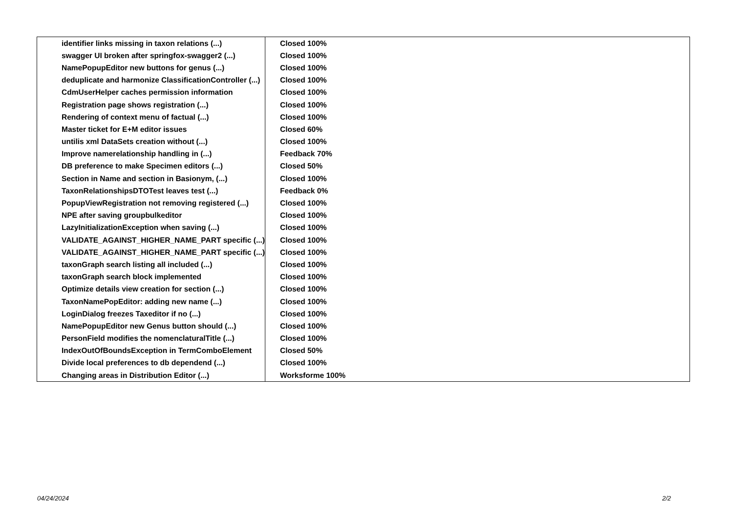| identifier links missing in taxon relations (...) | Closed 100% |
| swagger UI broken after springfox-swagger2 (...) | Closed 100% |
| NamePopupEditor new buttons for genus (...) | Closed 100% |
| deduplicate and harmonize ClassificationController (...) | Closed 100% |
| CdmUserHelper caches permission information | Closed 100% |
| Registration page shows registration (...) | Closed 100% |
| Rendering of context menu of factual (...) | Closed 100% |
| Master ticket for E+M editor issues | Closed 60% |
| untilis xml DataSets creation without (...) | Closed 100% |
| Improve namerelationship handling in (...) | Feedback 70% |
| DB preference to make Specimen editors (...) | Closed 50% |
| Section in Name and section in Basionym, (...) | Closed 100% |
| TaxonRelationshipsDTOTest leaves test (...) | Feedback 0% |
| PopupViewRegistration not removing registered (...) | Closed 100% |
| NPE after saving groupbulkeditor | Closed 100% |
| LazyInitializationException when saving (...) | Closed 100% |
| VALIDATE_AGAINST_HIGHER_NAME_PART specific (...) | Closed 100% |
| VALIDATE_AGAINST_HIGHER_NAME_PART specific (...) | Closed 100% |
| taxonGraph search listing all included (...) | Closed 100% |
| taxonGraph search block implemented | Closed 100% |
| Optimize details view creation for section (...) | Closed 100% |
| TaxonNamePopEditor: adding new name (...) | Closed 100% |
| LoginDialog freezes Taxeditor if no (...) | Closed 100% |
| NamePopupEditor new Genus button should (...) | Closed 100% |
| PersonField modifies the nomenclaturalTitle (...) | Closed 100% |
| IndexOutOfBoundsException in TermComboElement | Closed 50% |
| Divide local preferences to db dependend (...) | Closed 100% |
| Changing areas in Distribution Editor (...) | Worksforme 100% |
04/24/2024 2/2